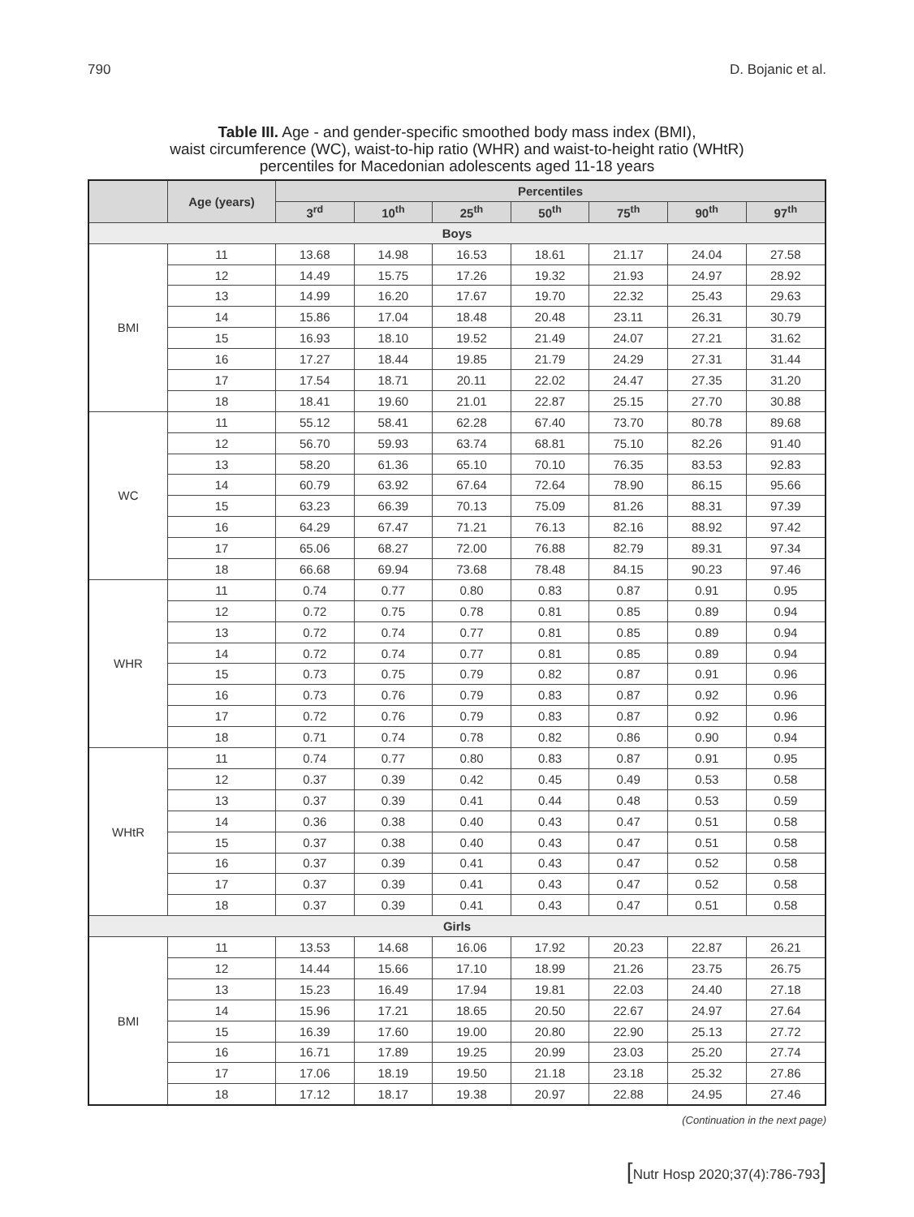790 D. Bojanic et al.
Table III. Age - and gender-specific smoothed body mass index (BMI),
waist circumference (WC), waist-to-hip ratio (WHR) and waist-to-height ratio (WHtR)
percentiles for Macedonian adolescents aged 11-18 years
| | Age (years) | Percentiles | | | | | | |
| --- | --- | --- | --- | --- | --- | --- | --- | --- |
| | | 3<sup>rd</sup> | 10<sup>th</sup> | 25<sup>th</sup> | 50<sup>th</sup> | 75<sup>th</sup> | 90<sup>th</sup> | 97<sup>th</sup> |
| Boys | | | | | | | | |
| BMI | 11 | 13.68 | 14.98 | 16.53 | 18.61 | 21.17 | 24.04 | 27.58 |
| | 12 | 14.49 | 15.75 | 17.26 | 19.32 | 21.93 | 24.97 | 28.92 |
| | 13 | 14.99 | 16.20 | 17.67 | 19.70 | 22.32 | 25.43 | 29.63 |
| | 14 | 15.86 | 17.04 | 18.48 | 20.48 | 23.11 | 26.31 | 30.79 |
| | 15 | 16.93 | 18.10 | 19.52 | 21.49 | 24.07 | 27.21 | 31.62 |
| | 16 | 17.27 | 18.44 | 19.85 | 21.79 | 24.29 | 27.31 | 31.44 |
| | 17 | 17.54 | 18.71 | 20.11 | 22.02 | 24.47 | 27.35 | 31.20 |
| | 18 | 18.41 | 19.60 | 21.01 | 22.87 | 25.15 | 27.70 | 30.88 |
| WC | 11 | 55.12 | 58.41 | 62.28 | 67.40 | 73.70 | 80.78 | 89.68 |
| | 12 | 56.70 | 59.93 | 63.74 | 68.81 | 75.10 | 82.26 | 91.40 |
| | 13 | 58.20 | 61.36 | 65.10 | 70.10 | 76.35 | 83.53 | 92.83 |
| | 14 | 60.79 | 63.92 | 67.64 | 72.64 | 78.90 | 86.15 | 95.66 |
| | 15 | 63.23 | 66.39 | 70.13 | 75.09 | 81.26 | 88.31 | 97.39 |
| | 16 | 64.29 | 67.47 | 71.21 | 76.13 | 82.16 | 88.92 | 97.42 |
| | 17 | 65.06 | 68.27 | 72.00 | 76.88 | 82.79 | 89.31 | 97.34 |
| | 18 | 66.68 | 69.94 | 73.68 | 78.48 | 84.15 | 90.23 | 97.46 |
| WHR | 11 | 0.74 | 0.77 | 0.80 | 0.83 | 0.87 | 0.91 | 0.95 |
| | 12 | 0.72 | 0.75 | 0.78 | 0.81 | 0.85 | 0.89 | 0.94 |
| | 13 | 0.72 | 0.74 | 0.77 | 0.81 | 0.85 | 0.89 | 0.94 |
| | 14 | 0.72 | 0.74 | 0.77 | 0.81 | 0.85 | 0.89 | 0.94 |
| | 15 | 0.73 | 0.75 | 0.79 | 0.82 | 0.87 | 0.91 | 0.96 |
| | 16 | 0.73 | 0.76 | 0.79 | 0.83 | 0.87 | 0.92 | 0.96 |
| | 17 | 0.72 | 0.76 | 0.79 | 0.83 | 0.87 | 0.92 | 0.96 |
| | 18 | 0.71 | 0.74 | 0.78 | 0.82 | 0.86 | 0.90 | 0.94 |
| WHtR | 11 | 0.74 | 0.77 | 0.80 | 0.83 | 0.87 | 0.91 | 0.95 |
| | 12 | 0.37 | 0.39 | 0.42 | 0.45 | 0.49 | 0.53 | 0.58 |
| | 13 | 0.37 | 0.39 | 0.41 | 0.44 | 0.48 | 0.53 | 0.59 |
| | 14 | 0.36 | 0.38 | 0.40 | 0.43 | 0.47 | 0.51 | 0.58 |
| | 15 | 0.37 | 0.38 | 0.40 | 0.43 | 0.47 | 0.51 | 0.58 |
| | 16 | 0.37 | 0.39 | 0.41 | 0.43 | 0.47 | 0.52 | 0.58 |
| | 17 | 0.37 | 0.39 | 0.41 | 0.43 | 0.47 | 0.52 | 0.58 |
| | 18 | 0.37 | 0.39 | 0.41 | 0.43 | 0.47 | 0.51 | 0.58 |
| Girls | | | | | | | | |
| BMI | 11 | 13.53 | 14.68 | 16.06 | 17.92 | 20.23 | 22.87 | 26.21 |
| | 12 | 14.44 | 15.66 | 17.10 | 18.99 | 21.26 | 23.75 | 26.75 |
| | 13 | 15.23 | 16.49 | 17.94 | 19.81 | 22.03 | 24.40 | 27.18 |
| | 14 | 15.96 | 17.21 | 18.65 | 20.50 | 22.67 | 24.97 | 27.64 |
| | 15 | 16.39 | 17.60 | 19.00 | 20.80 | 22.90 | 25.13 | 27.72 |
| | 16 | 16.71 | 17.89 | 19.25 | 20.99 | 23.03 | 25.20 | 27.74 |
| | 17 | 17.06 | 18.19 | 19.50 | 21.18 | 23.18 | 25.32 | 27.86 |
| | 18 | 17.12 | 18.17 | 19.38 | 20.97 | 22.88 | 24.95 | 27.46 |
(Continuation in the next page)
[Nutr Hosp 2020;37(4):786-793]